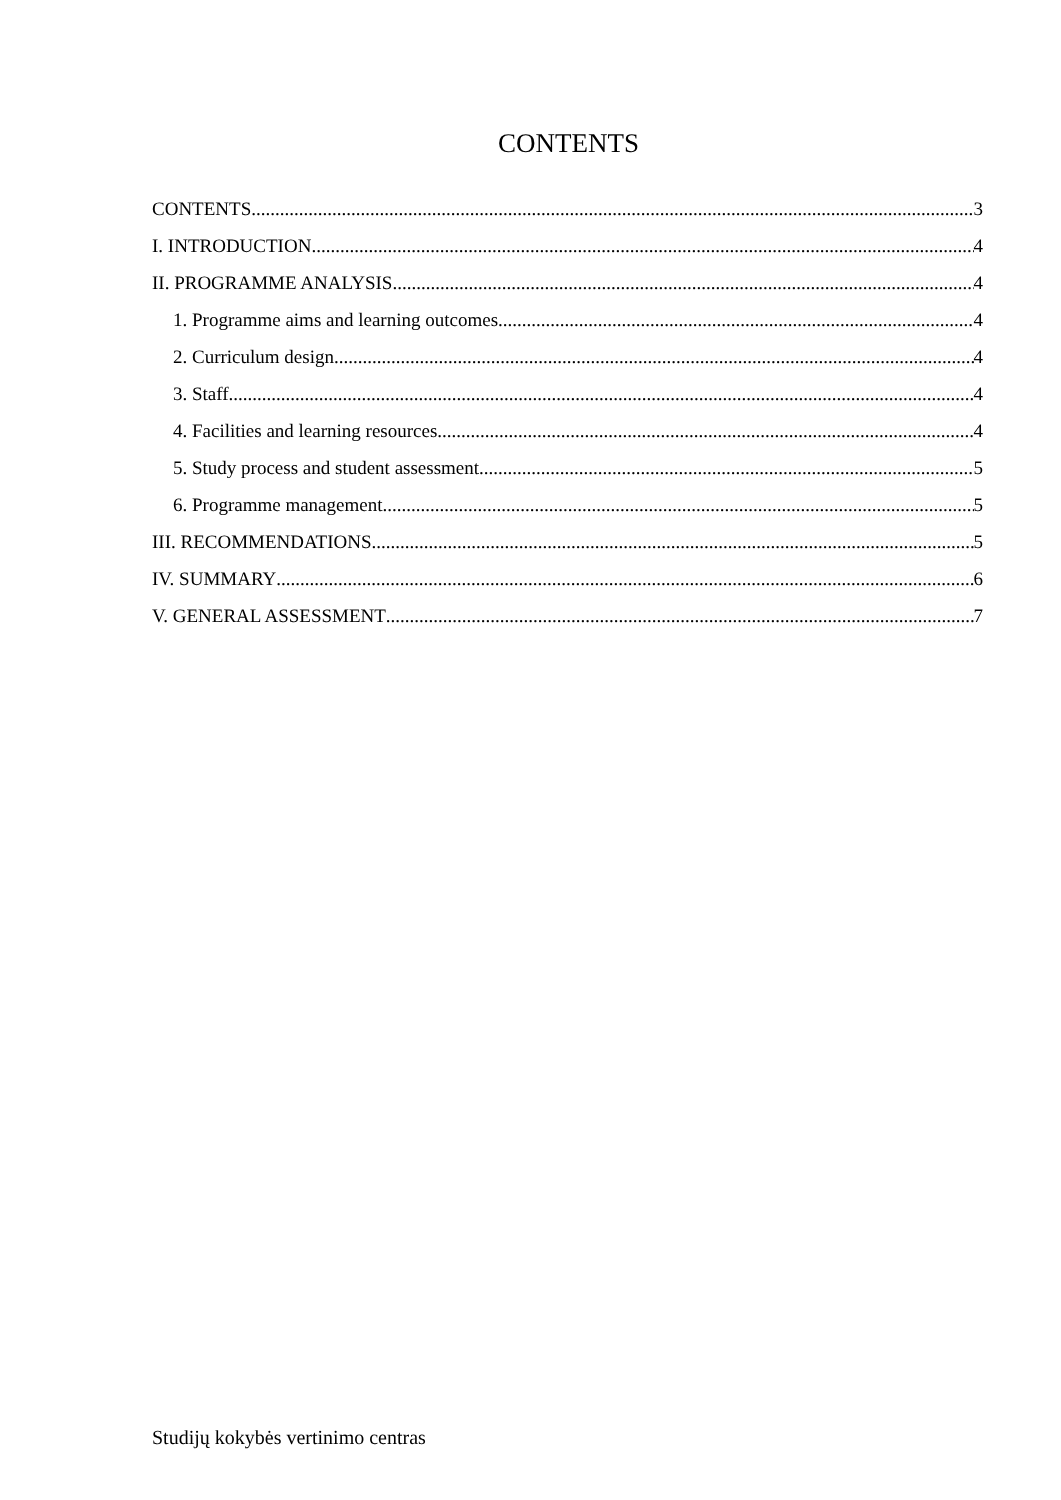CONTENTS
CONTENTS 3
I. INTRODUCTION 4
II. PROGRAMME ANALYSIS 4
1. Programme aims and learning outcomes 4
2. Curriculum design 4
3. Staff 4
4. Facilities and learning resources 4
5. Study process and student assessment 5
6. Programme management 5
III. RECOMMENDATIONS 5
IV. SUMMARY 6
V. GENERAL ASSESSMENT 7
Studijų kokybės vertinimo centras